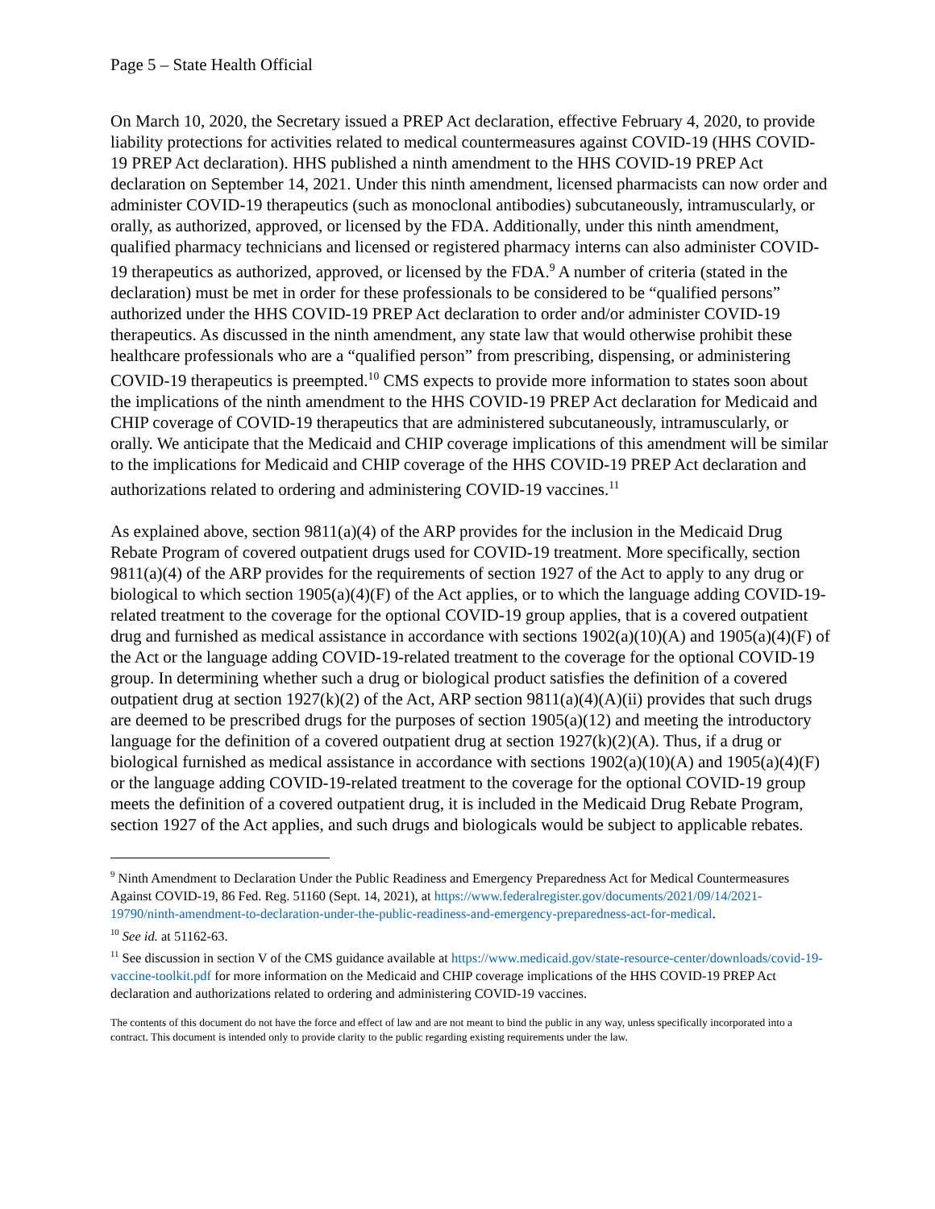Page 5 – State Health Official
On March 10, 2020, the Secretary issued a PREP Act declaration, effective February 4, 2020, to provide liability protections for activities related to medical countermeasures against COVID-19 (HHS COVID-19 PREP Act declaration). HHS published a ninth amendment to the HHS COVID-19 PREP Act declaration on September 14, 2021. Under this ninth amendment, licensed pharmacists can now order and administer COVID-19 therapeutics (such as monoclonal antibodies) subcutaneously, intramuscularly, or orally, as authorized, approved, or licensed by the FDA. Additionally, under this ninth amendment, qualified pharmacy technicians and licensed or registered pharmacy interns can also administer COVID-19 therapeutics as authorized, approved, or licensed by the FDA.<sup>9</sup> A number of criteria (stated in the declaration) must be met in order for these professionals to be considered to be “qualified persons” authorized under the HHS COVID-19 PREP Act declaration to order and/or administer COVID-19 therapeutics. As discussed in the ninth amendment, any state law that would otherwise prohibit these healthcare professionals who are a “qualified person” from prescribing, dispensing, or administering COVID-19 therapeutics is preempted.<sup>10</sup> CMS expects to provide more information to states soon about the implications of the ninth amendment to the HHS COVID-19 PREP Act declaration for Medicaid and CHIP coverage of COVID-19 therapeutics that are administered subcutaneously, intramuscularly, or orally. We anticipate that the Medicaid and CHIP coverage implications of this amendment will be similar to the implications for Medicaid and CHIP coverage of the HHS COVID-19 PREP Act declaration and authorizations related to ordering and administering COVID-19 vaccines.<sup>11</sup>
As explained above, section 9811(a)(4) of the ARP provides for the inclusion in the Medicaid Drug Rebate Program of covered outpatient drugs used for COVID-19 treatment. More specifically, section 9811(a)(4) of the ARP provides for the requirements of section 1927 of the Act to apply to any drug or biological to which section 1905(a)(4)(F) of the Act applies, or to which the language adding COVID-19-related treatment to the coverage for the optional COVID-19 group applies, that is a covered outpatient drug and furnished as medical assistance in accordance with sections 1902(a)(10)(A) and 1905(a)(4)(F) of the Act or the language adding COVID-19-related treatment to the coverage for the optional COVID-19 group. In determining whether such a drug or biological product satisfies the definition of a covered outpatient drug at section 1927(k)(2) of the Act, ARP section 9811(a)(4)(A)(ii) provides that such drugs are deemed to be prescribed drugs for the purposes of section 1905(a)(12) and meeting the introductory language for the definition of a covered outpatient drug at section 1927(k)(2)(A). Thus, if a drug or biological furnished as medical assistance in accordance with sections 1902(a)(10)(A) and 1905(a)(4)(F) or the language adding COVID-19-related treatment to the coverage for the optional COVID-19 group meets the definition of a covered outpatient drug, it is included in the Medicaid Drug Rebate Program, section 1927 of the Act applies, and such drugs and biologicals would be subject to applicable rebates.
<sup>9</sup> Ninth Amendment to Declaration Under the Public Readiness and Emergency Preparedness Act for Medical Countermeasures Against COVID-19, 86 Fed. Reg. 51160 (Sept. 14, 2021), at https://www.federalregister.gov/documents/2021/09/14/2021-19790/ninth-amendment-to-declaration-under-the-public-readiness-and-emergency-preparedness-act-for-medical.
<sup>10</sup> See id. at 51162-63.
<sup>11</sup> See discussion in section V of the CMS guidance available at https://www.medicaid.gov/state-resource-center/downloads/covid-19-vaccine-toolkit.pdf for more information on the Medicaid and CHIP coverage implications of the HHS COVID-19 PREP Act declaration and authorizations related to ordering and administering COVID-19 vaccines.
The contents of this document do not have the force and effect of law and are not meant to bind the public in any way, unless specifically incorporated into a contract. This document is intended only to provide clarity to the public regarding existing requirements under the law.